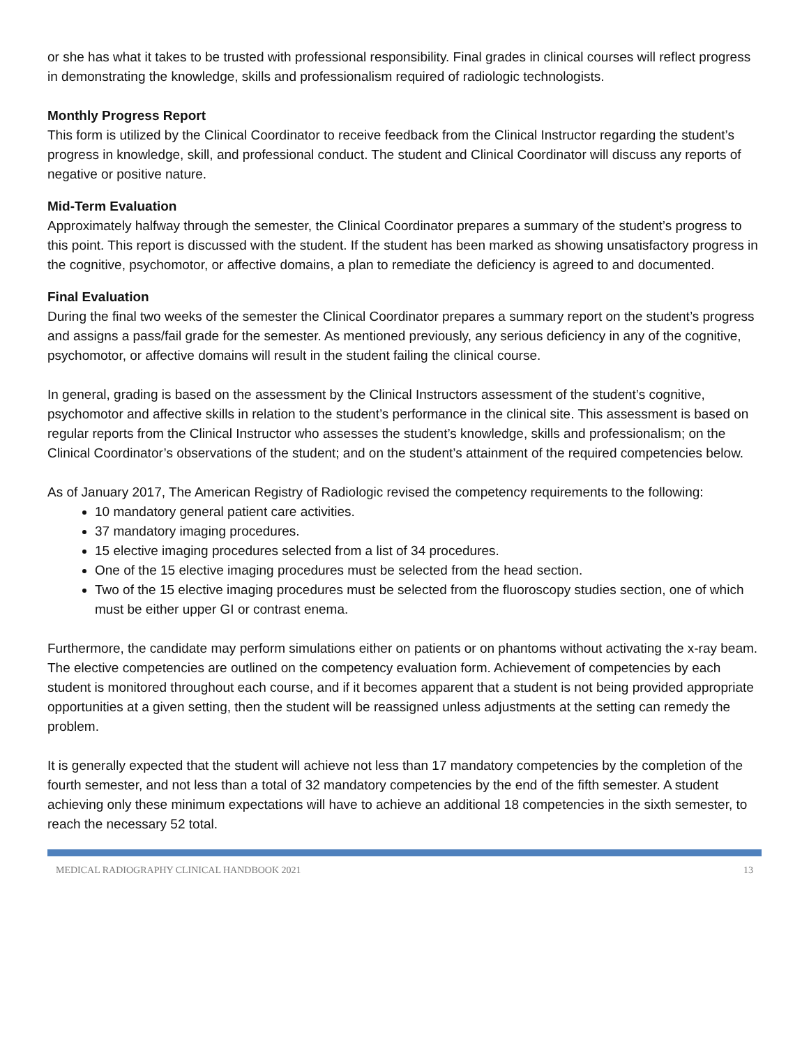or she has what it takes to be trusted with professional responsibility. Final grades in clinical courses will reflect progress in demonstrating the knowledge, skills and professionalism required of radiologic technologists.
Monthly Progress Report
This form is utilized by the Clinical Coordinator to receive feedback from the Clinical Instructor regarding the student’s progress in knowledge, skill, and professional conduct. The student and Clinical Coordinator will discuss any reports of negative or positive nature.
Mid-Term Evaluation
Approximately halfway through the semester, the Clinical Coordinator prepares a summary of the student’s progress to this point. This report is discussed with the student. If the student has been marked as showing unsatisfactory progress in the cognitive, psychomotor, or affective domains, a plan to remediate the deficiency is agreed to and documented.
Final Evaluation
During the final two weeks of the semester the Clinical Coordinator prepares a summary report on the student’s progress and assigns a pass/fail grade for the semester. As mentioned previously, any serious deficiency in any of the cognitive, psychomotor, or affective domains will result in the student failing the clinical course.
In general, grading is based on the assessment by the Clinical Instructors assessment of the student’s cognitive, psychomotor and affective skills in relation to the student’s performance in the clinical site. This assessment is based on regular reports from the Clinical Instructor who assesses the student’s knowledge, skills and professionalism; on the Clinical Coordinator’s observations of the student; and on the student’s attainment of the required competencies below.
As of January 2017, The American Registry of Radiologic revised the competency requirements to the following:
10 mandatory general patient care activities.
37 mandatory imaging procedures.
15 elective imaging procedures selected from a list of 34 procedures.
One of the 15 elective imaging procedures must be selected from the head section.
Two of the 15 elective imaging procedures must be selected from the fluoroscopy studies section, one of which must be either upper GI or contrast enema.
Furthermore, the candidate may perform simulations either on patients or on phantoms without activating the x-ray beam. The elective competencies are outlined on the competency evaluation form. Achievement of competencies by each student is monitored throughout each course, and if it becomes apparent that a student is not being provided appropriate opportunities at a given setting, then the student will be reassigned unless adjustments at the setting can remedy the problem.
It is generally expected that the student will achieve not less than 17 mandatory competencies by the completion of the fourth semester, and not less than a total of 32 mandatory competencies by the end of the fifth semester. A student achieving only these minimum expectations will have to achieve an additional 18 competencies in the sixth semester, to reach the necessary 52 total.
MEDICAL RADIOGRAPHY CLINICAL HANDBOOK 2021 13